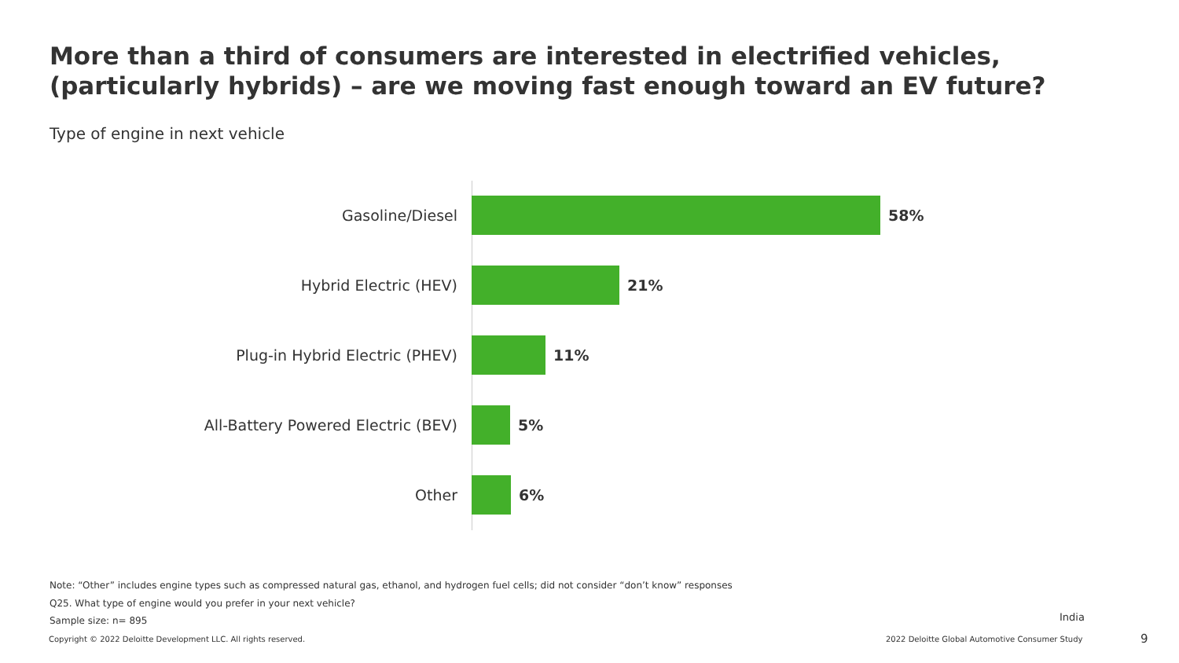More than a third of consumers are interested in electrified vehicles,
(particularly hybrids) – are we moving fast enough toward an EV future?
Type of engine in next vehicle
Gasoline/Diesel 58%
Hybrid Electric (HEV) 21%
Plug-in Hybrid Electric (PHEV) 11%
All-Battery Powered Electric (BEV) 5%
Other 6%
Note: “Other” includes engine types such as compressed natural gas, ethanol, and hydrogen fuel cells; did not consider “don’t know” responses
Q25. What type of engine would you prefer in your next vehicle?
Sample size: n= 895
India
Copyright © 2022 Deloitte Development LLC. All rights reserved.
2022 Deloitte Global Automotive Consumer Study
9